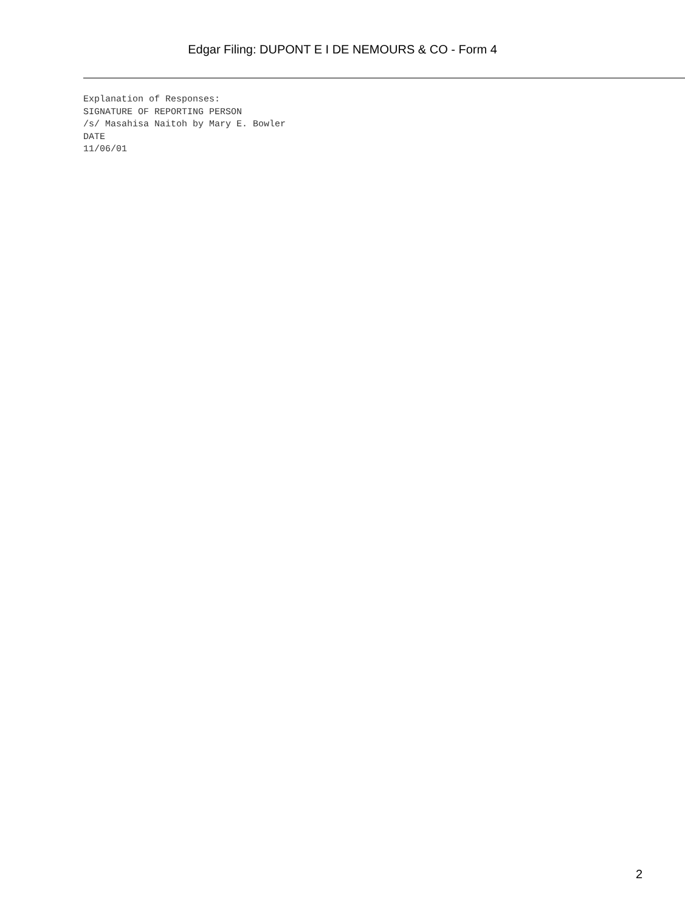Edgar Filing: DUPONT E I DE NEMOURS & CO - Form 4
Explanation of Responses:
SIGNATURE OF REPORTING PERSON
/s/ Masahisa Naitoh by Mary E. Bowler
DATE
11/06/01
2